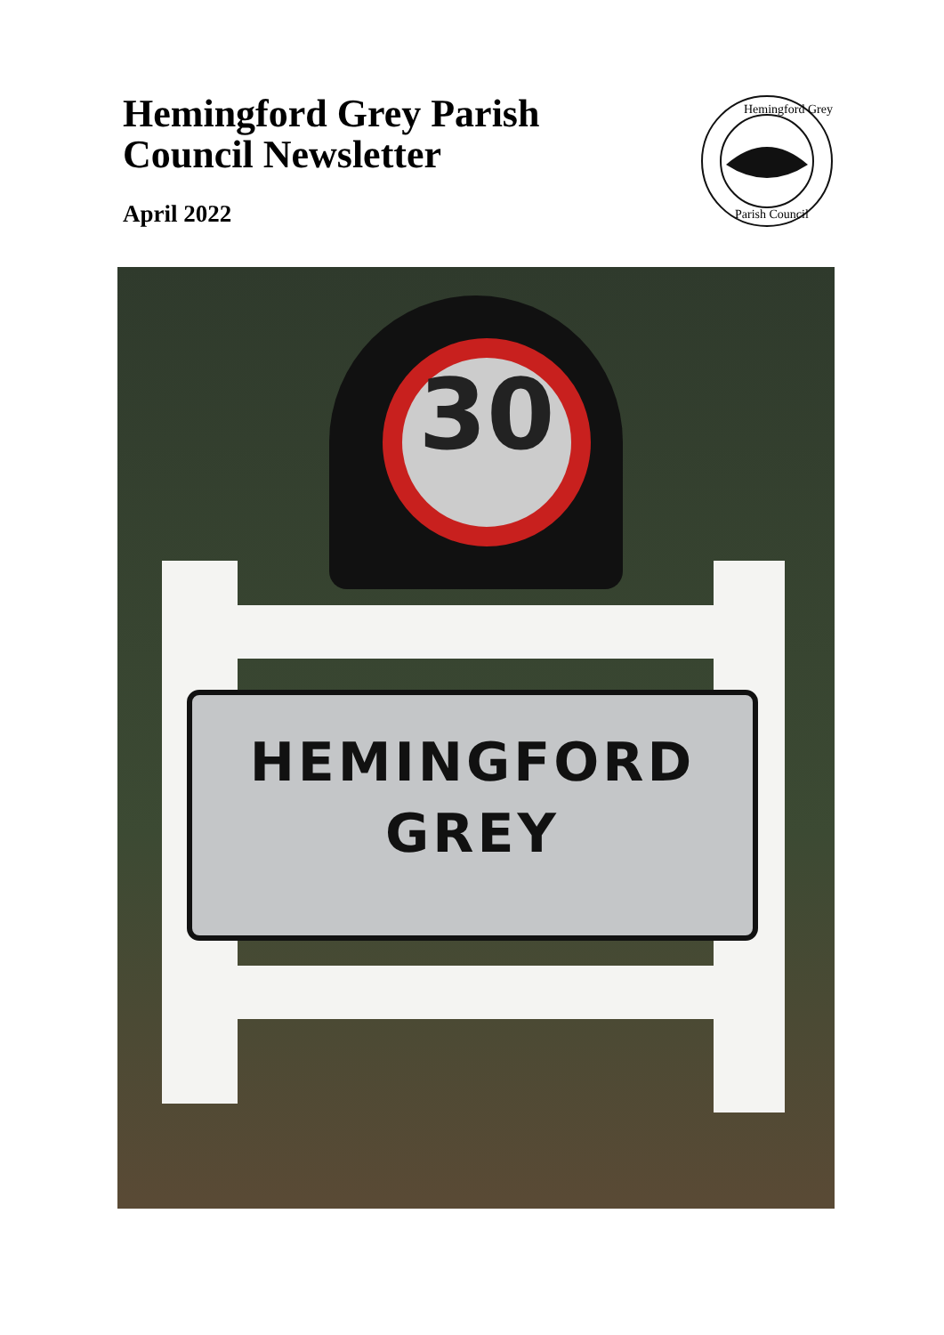Hemingford Grey Parish Council Newsletter
April 2022
Hemingford Grey
Parish Council
30
HEMINGFORD
GREY